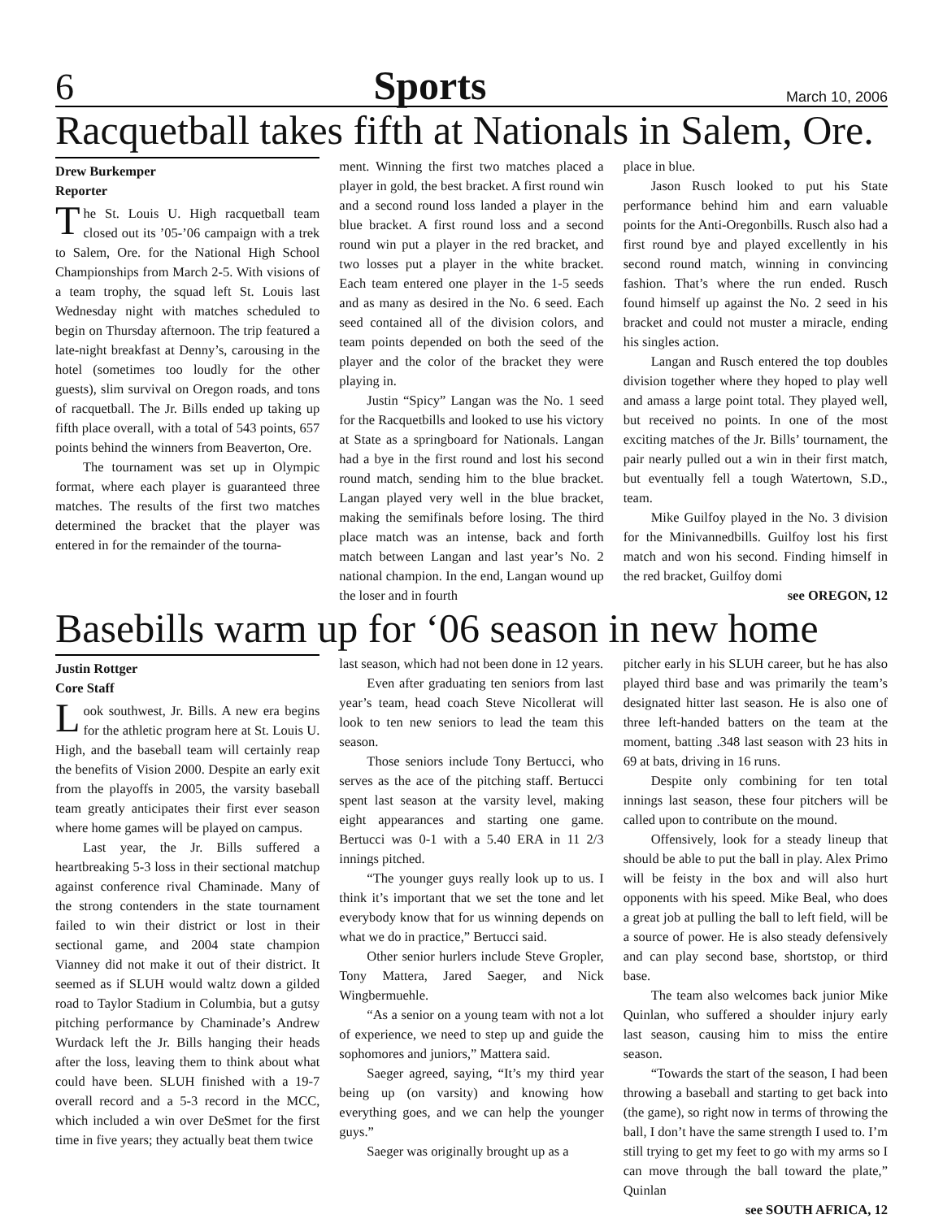6 Sports March 10, 2006
Racquetball takes fifth at Nationals in Salem, Ore.
Drew Burkemper
Reporter
The St. Louis U. High racquetball team closed out its ’05-’06 campaign with a trek to Salem, Ore. for the National High School Championships from March 2-5. With visions of a team trophy, the squad left St. Louis last Wednesday night with matches scheduled to begin on Thursday afternoon. The trip featured a late-night breakfast at Denny’s, carousing in the hotel (sometimes too loudly for the other guests), slim survival on Oregon roads, and tons of racquetball. The Jr. Bills ended up taking up fifth place overall, with a total of 543 points, 657 points behind the winners from Beaverton, Ore.
The tournament was set up in Olympic format, where each player is guaranteed three matches. The results of the first two matches determined the bracket that the player was entered in for the remainder of the tourna-
ment. Winning the first two matches placed a player in gold, the best bracket. A first round win and a second round loss landed a player in the blue bracket. A first round loss and a second round win put a player in the red bracket, and two losses put a player in the white bracket. Each team entered one player in the 1-5 seeds and as many as desired in the No. 6 seed. Each seed contained all of the division colors, and team points depended on both the seed of the player and the color of the bracket they were playing in.
Justin “Spicy” Langan was the No. 1 seed for the Racquetbills and looked to use his victory at State as a springboard for Nationals. Langan had a bye in the first round and lost his second round match, sending him to the blue bracket. Langan played very well in the blue bracket, making the semifinals before losing. The third place match was an intense, back and forth match between Langan and last year’s No. 2 national champion. In the end, Langan wound up the loser and in fourth
place in blue.
Jason Rusch looked to put his State performance behind him and earn valuable points for the Anti-Oregonbills. Rusch also had a first round bye and played excellently in his second round match, winning in convincing fashion. That’s where the run ended. Rusch found himself up against the No. 2 seed in his bracket and could not muster a miracle, ending his singles action.
Langan and Rusch entered the top doubles division together where they hoped to play well and amass a large point total. They played well, but received no points. In one of the most exciting matches of the Jr. Bills’ tournament, the pair nearly pulled out a win in their first match, but eventually fell a tough Watertown, S.D., team.
Mike Guilfoy played in the No. 3 division for the Minivannedbills. Guilfoy lost his first match and won his second. Finding himself in the red bracket, Guilfoy domi
see OREGON, 12
Basebills warm up for ‘06 season in new home
Justin Rottger
Core Staff
Look southwest, Jr. Bills. A new era begins for the athletic program here at St. Louis U. High, and the baseball team will certainly reap the benefits of Vision 2000. Despite an early exit from the playoffs in 2005, the varsity baseball team greatly anticipates their first ever season where home games will be played on campus.
Last year, the Jr. Bills suffered a heartbreaking 5-3 loss in their sectional matchup against conference rival Chaminade. Many of the strong contenders in the state tournament failed to win their district or lost in their sectional game, and 2004 state champion Vianney did not make it out of their district. It seemed as if SLUH would waltz down a gilded road to Taylor Stadium in Columbia, but a gutsy pitching performance by Chaminade’s Andrew Wurdack left the Jr. Bills hanging their heads after the loss, leaving them to think about what could have been. SLUH finished with a 19-7 overall record and a 5-3 record in the MCC, which included a win over DeSmet for the first time in five years; they actually beat them twice
last season, which had not been done in 12 years.
Even after graduating ten seniors from last year’s team, head coach Steve Nicollerat will look to ten new seniors to lead the team this season.
Those seniors include Tony Bertucci, who serves as the ace of the pitching staff. Bertucci spent last season at the varsity level, making eight appearances and starting one game. Bertucci was 0-1 with a 5.40 ERA in 11 2/3 innings pitched.
“The younger guys really look up to us. I think it’s important that we set the tone and let everybody know that for us winning depends on what we do in practice,” Bertucci said.
Other senior hurlers include Steve Gropler, Tony Mattera, Jared Saeger, and Nick Wingbermuehle.
“As a senior on a young team with not a lot of experience, we need to step up and guide the sophomores and juniors,” Mattera said.
Saeger agreed, saying, “It’s my third year being up (on varsity) and knowing how everything goes, and we can help the younger guys.”
Saeger was originally brought up as a
pitcher early in his SLUH career, but he has also played third base and was primarily the team’s designated hitter last season. He is also one of three left-handed batters on the team at the moment, batting .348 last season with 23 hits in 69 at bats, driving in 16 runs.
Despite only combining for ten total innings last season, these four pitchers will be called upon to contribute on the mound.
Offensively, look for a steady lineup that should be able to put the ball in play. Alex Primo will be feisty in the box and will also hurt opponents with his speed. Mike Beal, who does a great job at pulling the ball to left field, will be a source of power. He is also steady defensively and can play second base, shortstop, or third base.
The team also welcomes back junior Mike Quinlan, who suffered a shoulder injury early last season, causing him to miss the entire season.
“Towards the start of the season, I had been throwing a baseball and starting to get back into (the game), so right now in terms of throwing the ball, I don’t have the same strength I used to. I’m still trying to get my feet to go with my arms so I can move through the ball toward the plate,” Quinlan
see SOUTH AFRICA, 12